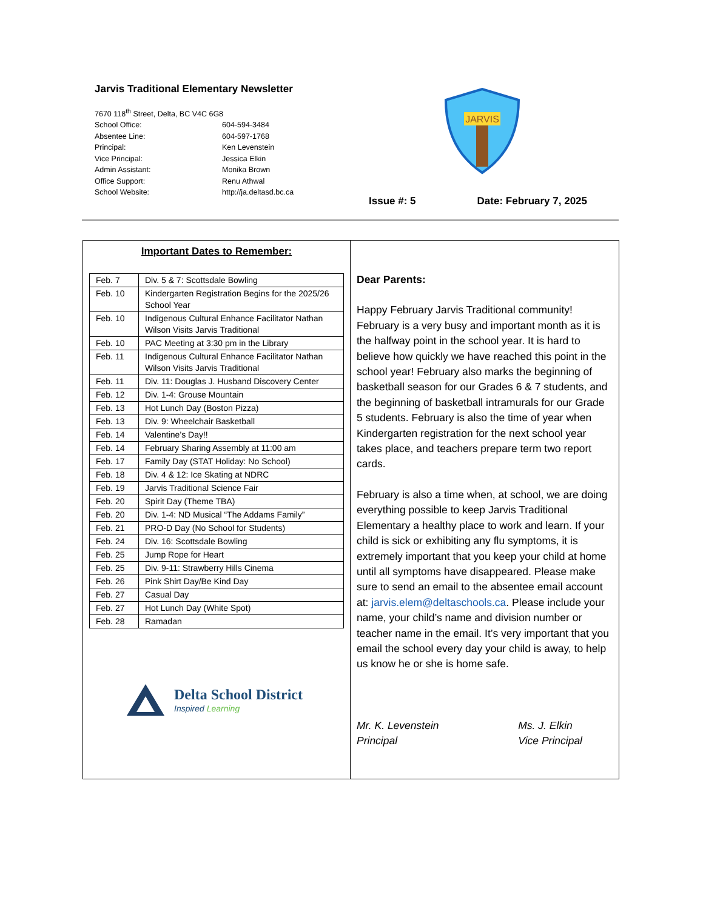Jarvis Traditional Elementary Newsletter
7670 118<sup>th</sup> Street, Delta, BC V4C 6G8
School Office: 604-594-3484
Absentee Line: 604-597-1768
Principal: Ken Levenstein
Vice Principal: Jessica Elkin
Admin Assistant: Monika Brown
Office Support: Renu Athwal
School Website: http://ja.deltasd.bc.ca
JARVIS
Issue #: 5 Date: February 7, 2025
Important Dates to Remember:
| Feb. 7 | Div. 5 & 7: Scottsdale Bowling |
| Feb. 10 | Kindergarten Registration Begins for the 2025/26 School Year |
| Feb. 10 | Indigenous Cultural Enhance Facilitator Nathan Wilson Visits Jarvis Traditional |
| Feb. 10 | PAC Meeting at 3:30 pm in the Library |
| Feb. 11 | Indigenous Cultural Enhance Facilitator Nathan Wilson Visits Jarvis Traditional |
| Feb. 11 | Div. 11: Douglas J. Husband Discovery Center |
| Feb. 12 | Div. 1-4: Grouse Mountain |
| Feb. 13 | Hot Lunch Day (Boston Pizza) |
| Feb. 13 | Div. 9: Wheelchair Basketball |
| Feb. 14 | Valentine’s Day!! |
| Feb. 14 | February Sharing Assembly at 11:00 am |
| Feb. 17 | Family Day (STAT Holiday: No School) |
| Feb. 18 | Div. 4 & 12: Ice Skating at NDRC |
| Feb. 19 | Jarvis Traditional Science Fair |
| Feb. 20 | Spirit Day (Theme TBA) |
| Feb. 20 | Div. 1-4: ND Musical “The Addams Family” |
| Feb. 21 | PRO-D Day (No School for Students) |
| Feb. 24 | Div. 16: Scottsdale Bowling |
| Feb. 25 | Jump Rope for Heart |
| Feb. 25 | Div. 9-11: Strawberry Hills Cinema |
| Feb. 26 | Pink Shirt Day/Be Kind Day |
| Feb. 27 | Casual Day |
| Feb. 27 | Hot Lunch Day (White Spot) |
| Feb. 28 | Ramadan |
Delta School District
Inspired Learning
Dear Parents:
Happy February Jarvis Traditional community! February is a very busy and important month as it is the halfway point in the school year. It is hard to believe how quickly we have reached this point in the school year! February also marks the beginning of basketball season for our Grades 6 & 7 students, and the beginning of basketball intramurals for our Grade 5 students. February is also the time of year when Kindergarten registration for the next school year takes place, and teachers prepare term two report cards.
February is also a time when, at school, we are doing everything possible to keep Jarvis Traditional Elementary a healthy place to work and learn. If your child is sick or exhibiting any flu symptoms, it is extremely important that you keep your child at home until all symptoms have disappeared. Please make sure to send an email to the absentee email account at: jarvis.elem@deltaschools.ca. Please include your name, your child’s name and division number or teacher name in the email. It’s very important that you email the school every day your child is away, to help us know he or she is home safe.
Mr. K. Levenstein
Principal
Ms. J. Elkin
Vice Principal